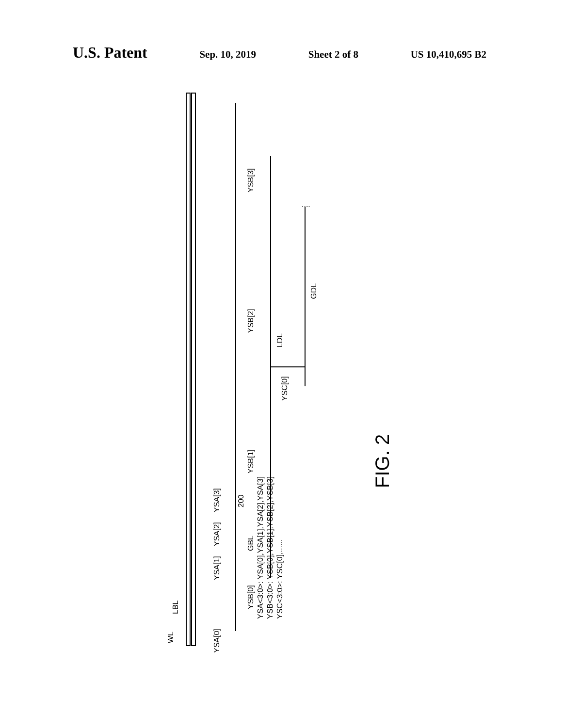U.S. Patent Sep. 10, 2019 Sheet 2 of 8 US 10,410,695 B2
FIG. 2
YSA<3:0>: YSA[0],YSA[1],YSA[2],YSA[3]
YSB<3:0>: YSB[0],YSB[1],YSB[2],YSB[3]
YSC<3:0>: YSC[0],......
WL
LBL
GBL
200
LDL
GDL
YSC[0]
YSB[0]
YSB[1]
YSB[2]
YSB[3]
YSA[0]
YSA[1]
YSA[2]
YSA[3]
....